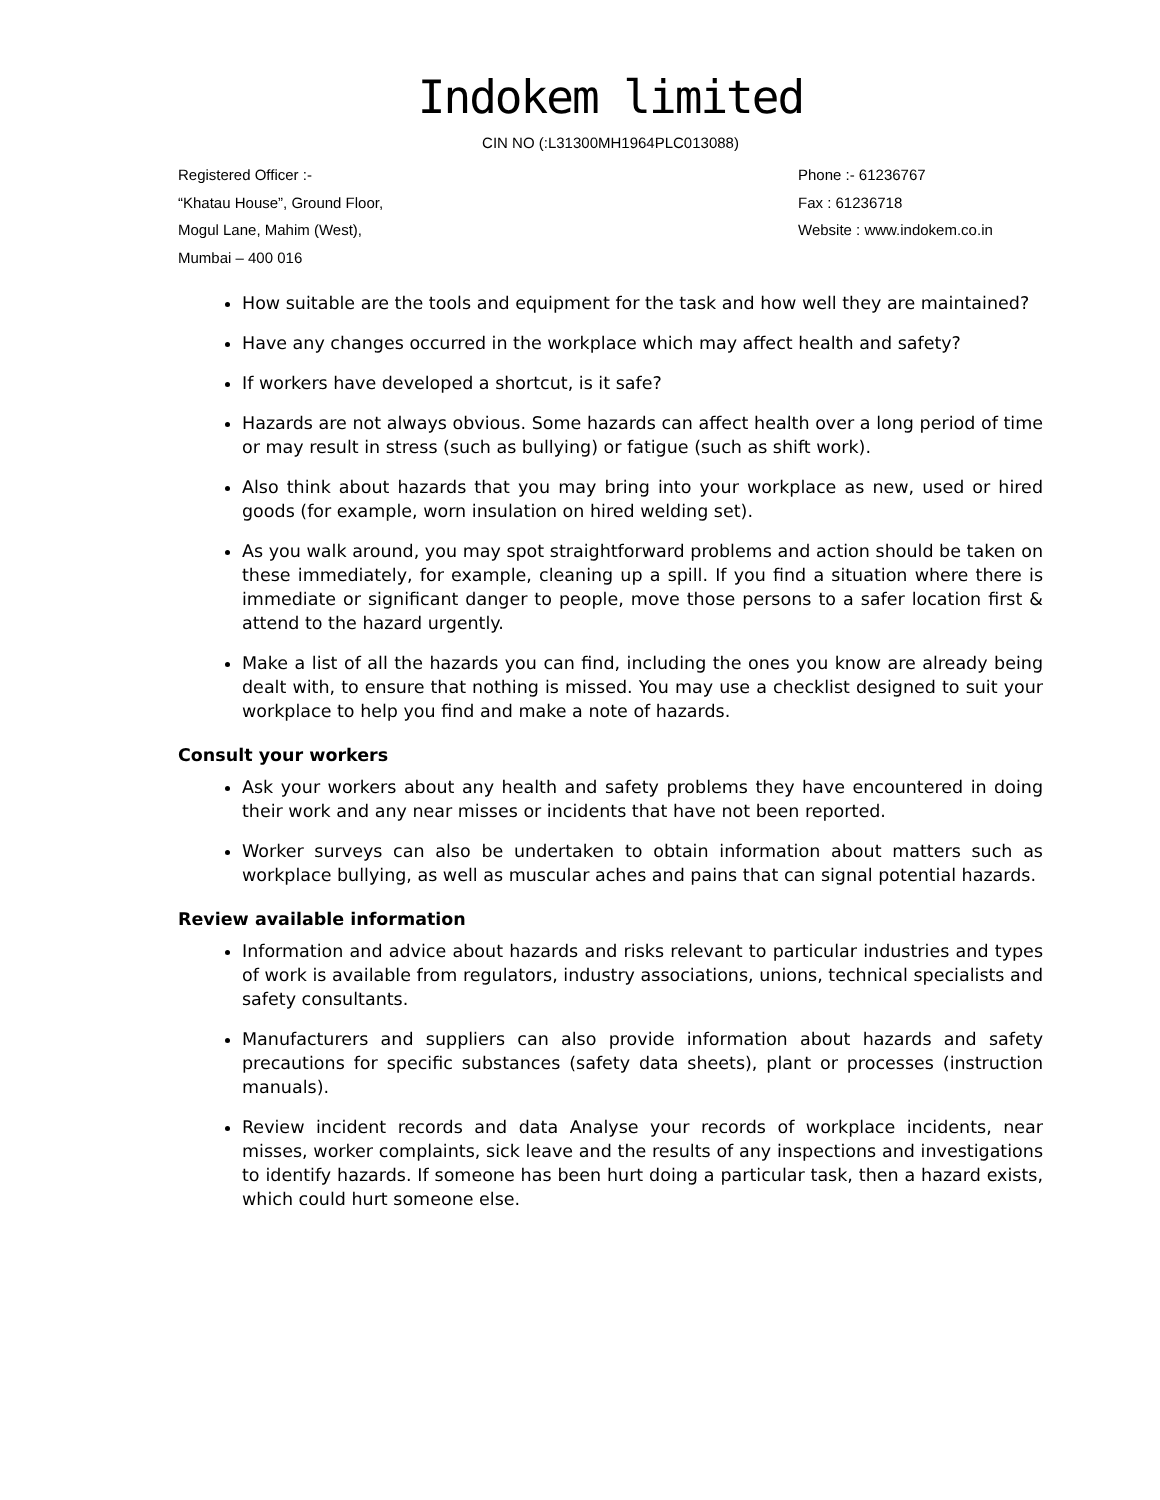Indokem limited
CIN NO (:L31300MH1964PLC013088)
Registered Officer :-
“Khatau House”, Ground Floor,
Mogul Lane, Mahim (West),
Mumbai – 400 016
Phone :- 61236767
Fax : 61236718
Website : www.indokem.co.in
How suitable are the tools and equipment for the task and how well they are maintained?
Have any changes occurred in the workplace which may affect health and safety?
If workers have developed a shortcut, is it safe?
Hazards are not always obvious. Some hazards can affect health over a long period of time or may result in stress (such as bullying) or fatigue (such as shift work).
Also think about hazards that you may bring into your workplace as new, used or hired goods (for example, worn insulation on hired welding set).
As you walk around, you may spot straightforward problems and action should be taken on these immediately, for example, cleaning up a spill. If you find a situation where there is immediate or significant danger to people, move those persons to a safer location first & attend to the hazard urgently.
Make a list of all the hazards you can find, including the ones you know are already being dealt with, to ensure that nothing is missed. You may use a checklist designed to suit your workplace to help you find and make a note of hazards.
Consult your workers
Ask your workers about any health and safety problems they have encountered in doing their work and any near misses or incidents that have not been reported.
Worker surveys can also be undertaken to obtain information about matters such as workplace bullying, as well as muscular aches and pains that can signal potential hazards.
Review available information
Information and advice about hazards and risks relevant to particular industries and types of work is available from regulators, industry associations, unions, technical specialists and safety consultants.
Manufacturers and suppliers can also provide information about hazards and safety precautions for specific substances (safety data sheets), plant or processes (instruction manuals).
Review incident records and data Analyse your records of workplace incidents, near misses, worker complaints, sick leave and the results of any inspections and investigations to identify hazards. If someone has been hurt doing a particular task, then a hazard exists, which could hurt someone else.